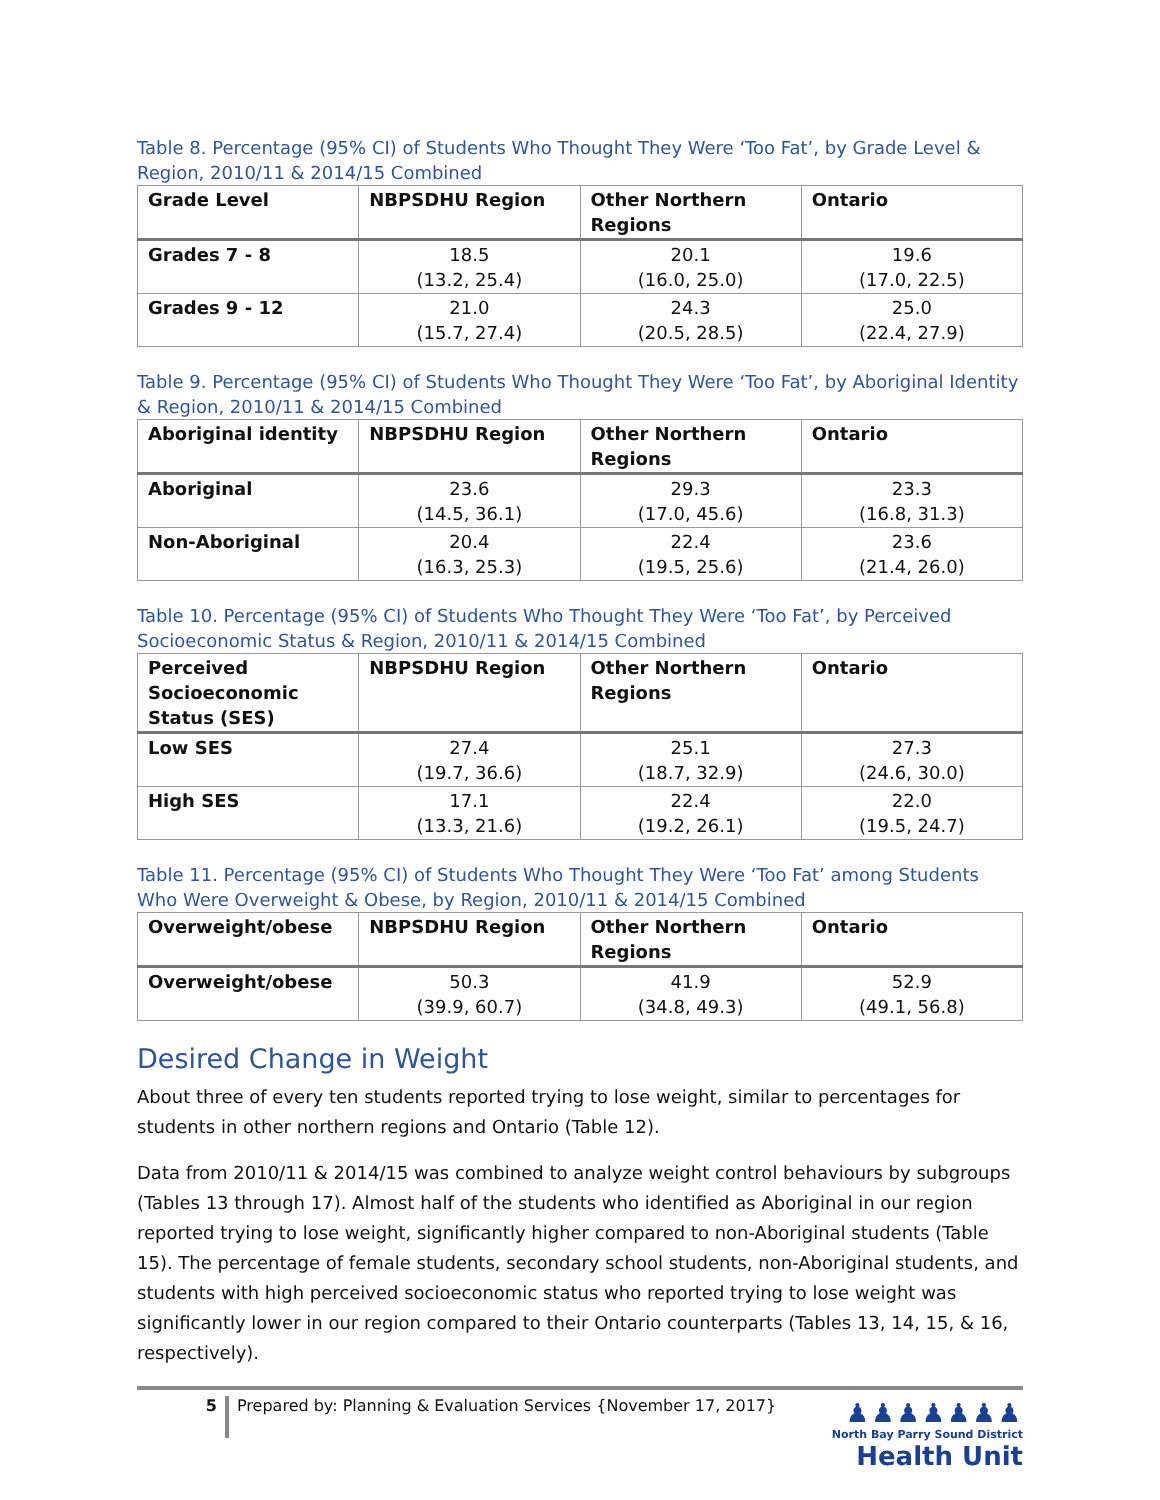Table 8. Percentage (95% CI) of Students Who Thought They Were ‘Too Fat’, by Grade Level & Region, 2010/11 & 2014/15 Combined
| Grade Level | NBPSDHU Region | Other Northern Regions | Ontario |
| --- | --- | --- | --- |
| Grades 7 - 8 | 18.5 (13.2, 25.4) | 20.1 (16.0, 25.0) | 19.6 (17.0, 22.5) |
| Grades 9 - 12 | 21.0 (15.7, 27.4) | 24.3 (20.5, 28.5) | 25.0 (22.4, 27.9) |
Table 9. Percentage (95% CI) of Students Who Thought They Were ‘Too Fat’, by Aboriginal Identity & Region, 2010/11 & 2014/15 Combined
| Aboriginal identity | NBPSDHU Region | Other Northern Regions | Ontario |
| --- | --- | --- | --- |
| Aboriginal | 23.6 (14.5, 36.1) | 29.3 (17.0, 45.6) | 23.3 (16.8, 31.3) |
| Non-Aboriginal | 20.4 (16.3, 25.3) | 22.4 (19.5, 25.6) | 23.6 (21.4, 26.0) |
Table 10. Percentage (95% CI) of Students Who Thought They Were ‘Too Fat’, by Perceived Socioeconomic Status & Region, 2010/11 & 2014/15 Combined
| Perceived Socioeconomic Status (SES) | NBPSDHU Region | Other Northern Regions | Ontario |
| --- | --- | --- | --- |
| Low SES | 27.4 (19.7, 36.6) | 25.1 (18.7, 32.9) | 27.3 (24.6, 30.0) |
| High SES | 17.1 (13.3, 21.6) | 22.4 (19.2, 26.1) | 22.0 (19.5, 24.7) |
Table 11. Percentage (95% CI) of Students Who Thought They Were ‘Too Fat’ among Students Who Were Overweight & Obese, by Region, 2010/11 & 2014/15 Combined
| Overweight/obese | NBPSDHU Region | Other Northern Regions | Ontario |
| --- | --- | --- | --- |
| Overweight/obese | 50.3 (39.9, 60.7) | 41.9 (34.8, 49.3) | 52.9 (49.1, 56.8) |
Desired Change in Weight
About three of every ten students reported trying to lose weight, similar to percentages for students in other northern regions and Ontario (Table 12).
Data from 2010/11 & 2014/15 was combined to analyze weight control behaviours by subgroups (Tables 13 through 17). Almost half of the students who identified as Aboriginal in our region reported trying to lose weight, significantly higher compared to non-Aboriginal students (Table 15). The percentage of female students, secondary school students, non-Aboriginal students, and students with high perceived socioeconomic status who reported trying to lose weight was significantly lower in our region compared to their Ontario counterparts (Tables 13, 14, 15, & 16, respectively).
5
Prepared by: Planning & Evaluation Services {November 17, 2017}
♟♟♟♟♟♟♟
North Bay Parry Sound District
Health Unit